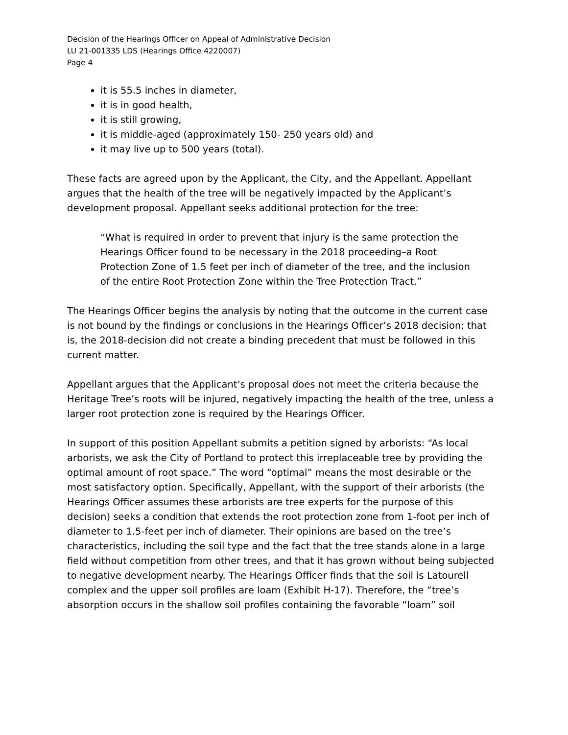Decision of the Hearings Officer on Appeal of Administrative Decision
LU 21-001335 LDS (Hearings Office 4220007)
Page 4
it is 55.5 inches in diameter,
it is in good health,
it is still growing,
it is middle-aged (approximately 150- 250 years old) and
it may live up to 500 years (total).
These facts are agreed upon by the Applicant, the City, and the Appellant. Appellant argues that the health of the tree will be negatively impacted by the Applicant’s development proposal. Appellant seeks additional protection for the tree:
“What is required in order to prevent that injury is the same protection the Hearings Officer found to be necessary in the 2018 proceeding–a Root Protection Zone of 1.5 feet per inch of diameter of the tree, and the inclusion of the entire Root Protection Zone within the Tree Protection Tract.”
The Hearings Officer begins the analysis by noting that the outcome in the current case is not bound by the findings or conclusions in the Hearings Officer’s 2018 decision; that is, the 2018-decision did not create a binding precedent that must be followed in this current matter.
Appellant argues that the Applicant’s proposal does not meet the criteria because the Heritage Tree’s roots will be injured, negatively impacting the health of the tree, unless a larger root protection zone is required by the Hearings Officer.
In support of this position Appellant submits a petition signed by arborists: “As local arborists, we ask the City of Portland to protect this irreplaceable tree by providing the optimal amount of root space.” The word “optimal” means the most desirable or the most satisfactory option. Specifically, Appellant, with the support of their arborists (the Hearings Officer assumes these arborists are tree experts for the purpose of this decision) seeks a condition that extends the root protection zone from 1-foot per inch of diameter to 1.5-feet per inch of diameter. Their opinions are based on the tree’s characteristics, including the soil type and the fact that the tree stands alone in a large field without competition from other trees, and that it has grown without being subjected to negative development nearby. The Hearings Officer finds that the soil is Latourell complex and the upper soil profiles are loam (Exhibit H-17). Therefore, the “tree’s absorption occurs in the shallow soil profiles containing the favorable “loam” soil